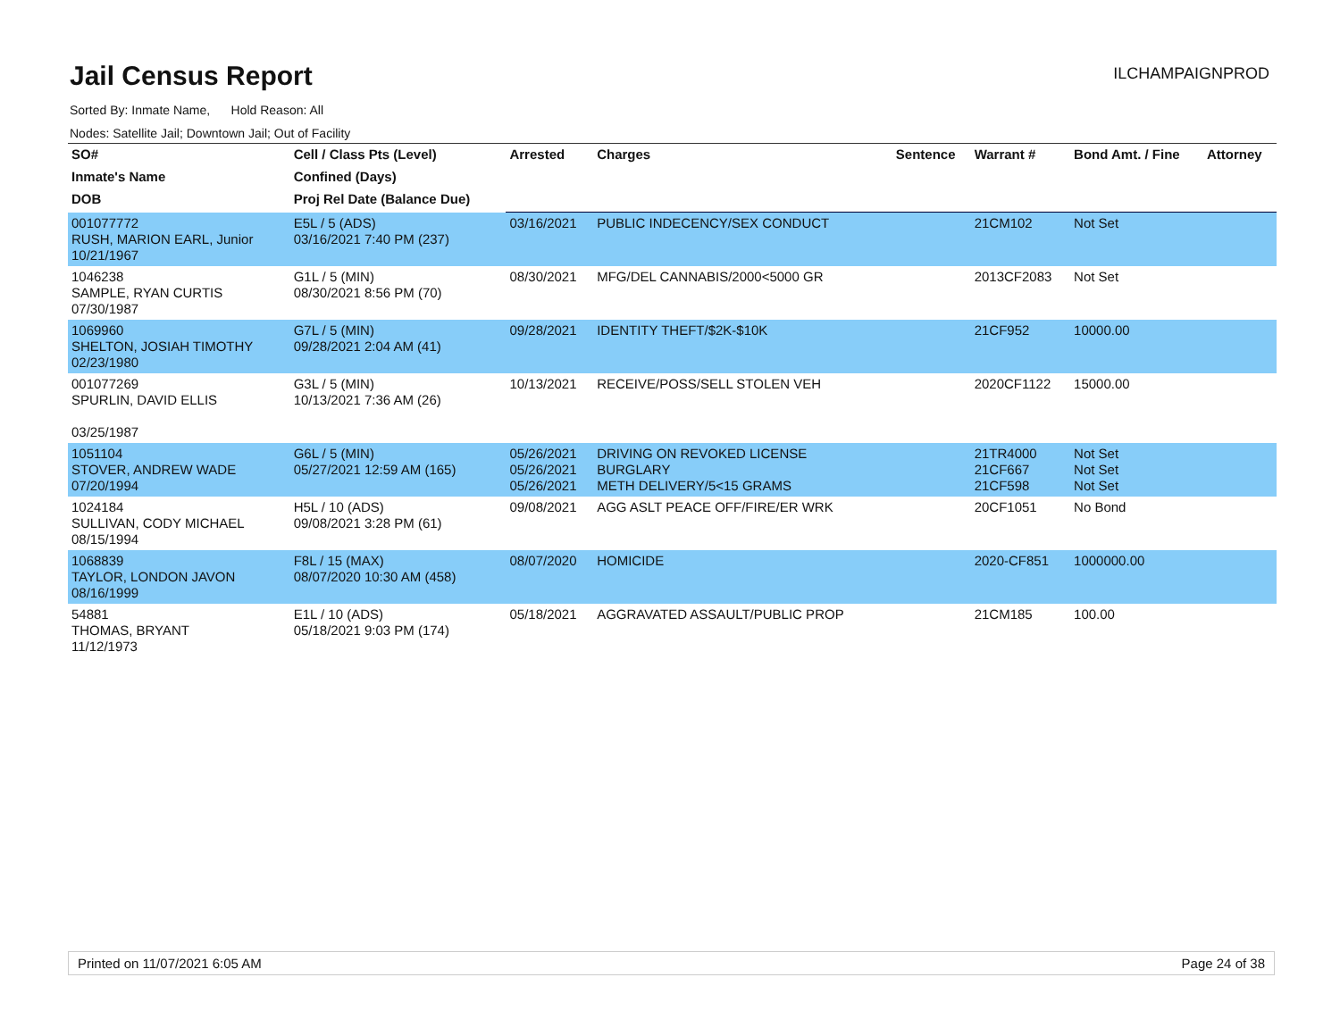Jail Census Report
ILCHAMPAIGNPROD
Sorted By: Inmate Name, Hold Reason: All
Nodes: Satellite Jail; Downtown Jail; Out of Facility
| SO# | Cell / Class Pts (Level) | Arrested | Charges | Sentence | Warrant # | Bond Amt. / Fine | Attorney |
| --- | --- | --- | --- | --- | --- | --- | --- |
| Inmate's Name | Confined (Days) | | | | | | |
| DOB | Proj Rel Date (Balance Due) | | | | | | |
| 001077772 RUSH, MARION EARL, Junior 10/21/1967 | E5L / 5 (ADS) 03/16/2021 7:40 PM (237) | 03/16/2021 | PUBLIC INDECENCY/SEX CONDUCT | | 21CM102 | Not Set | |
| 1046238 SAMPLE, RYAN CURTIS 07/30/1987 | G1L / 5 (MIN) 08/30/2021 8:56 PM (70) | 08/30/2021 | MFG/DEL CANNABIS/2000<5000 GR | | 2013CF2083 | Not Set | |
| 1069960 SHELTON, JOSIAH TIMOTHY 02/23/1980 | G7L / 5 (MIN) 09/28/2021 2:04 AM (41) | 09/28/2021 | IDENTITY THEFT/$2K-$10K | | 21CF952 | 10000.00 | |
| 001077269 SPURLIN, DAVID ELLIS 03/25/1987 | G3L / 5 (MIN) 10/13/2021 7:36 AM (26) | 10/13/2021 | RECEIVE/POSS/SELL STOLEN VEH | | 2020CF1122 | 15000.00 | |
| 1051104 STOVER, ANDREW WADE 07/20/1994 | G6L / 5 (MIN) 05/27/2021 12:59 AM (165) | 05/26/2021 05/26/2021 05/26/2021 | DRIVING ON REVOKED LICENSE BURGLARY METH DELIVERY/5<15 GRAMS | | 21TR4000 21CF667 21CF598 | Not Set Not Set Not Set | |
| 1024184 SULLIVAN, CODY MICHAEL 08/15/1994 | H5L / 10 (ADS) 09/08/2021 3:28 PM (61) | 09/08/2021 | AGG ASLT PEACE OFF/FIRE/ER WRK | | 20CF1051 | No Bond | |
| 1068839 TAYLOR, LONDON JAVON 08/16/1999 | F8L / 15 (MAX) 08/07/2020 10:30 AM (458) | 08/07/2020 | HOMICIDE | | 2020-CF851 | 1000000.00 | |
| 54881 THOMAS, BRYANT 11/12/1973 | E1L / 10 (ADS) 05/18/2021 9:03 PM (174) | 05/18/2021 | AGGRAVATED ASSAULT/PUBLIC PROP | | 21CM185 | 100.00 | |
Printed on 11/07/2021 6:05 AM Page 24 of 38